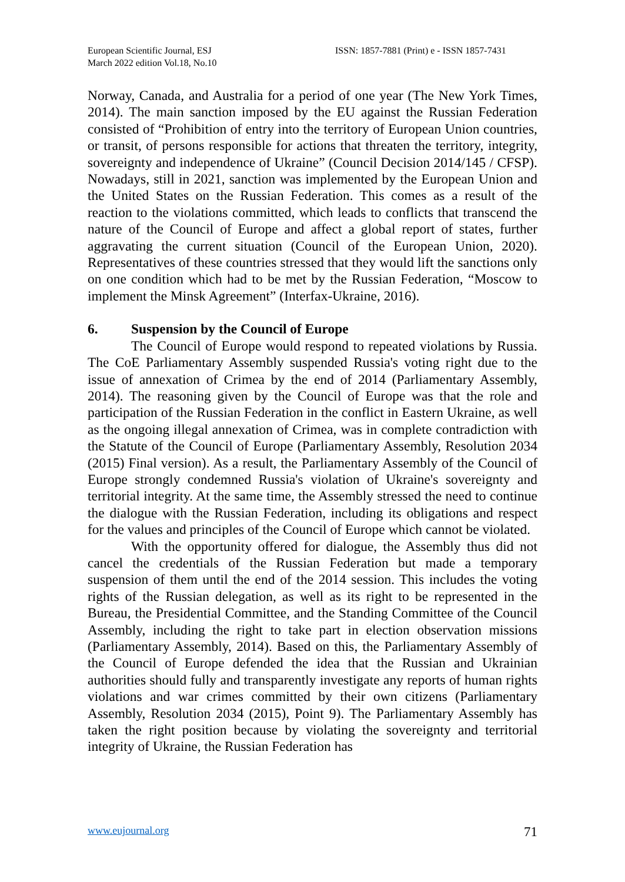European Scientific Journal, ESJ
March 2022 edition Vol.18, No.10
ISSN: 1857-7881 (Print) e - ISSN 1857-7431
Norway, Canada, and Australia for a period of one year (The New York Times, 2014). The main sanction imposed by the EU against the Russian Federation consisted of “Prohibition of entry into the territory of European Union countries, or transit, of persons responsible for actions that threaten the territory, integrity, sovereignty and independence of Ukraine” (Council Decision 2014/145 / CFSP). Nowadays, still in 2021, sanction was implemented by the European Union and the United States on the Russian Federation. This comes as a result of the reaction to the violations committed, which leads to conflicts that transcend the nature of the Council of Europe and affect a global report of states, further aggravating the current situation (Council of the European Union, 2020). Representatives of these countries stressed that they would lift the sanctions only on one condition which had to be met by the Russian Federation, “Moscow to implement the Minsk Agreement” (Interfax-Ukraine, 2016).
6. Suspension by the Council of Europe
The Council of Europe would respond to repeated violations by Russia. The CoE Parliamentary Assembly suspended Russia's voting right due to the issue of annexation of Crimea by the end of 2014 (Parliamentary Assembly, 2014). The reasoning given by the Council of Europe was that the role and participation of the Russian Federation in the conflict in Eastern Ukraine, as well as the ongoing illegal annexation of Crimea, was in complete contradiction with the Statute of the Council of Europe (Parliamentary Assembly, Resolution 2034 (2015) Final version). As a result, the Parliamentary Assembly of the Council of Europe strongly condemned Russia's violation of Ukraine's sovereignty and territorial integrity. At the same time, the Assembly stressed the need to continue the dialogue with the Russian Federation, including its obligations and respect for the values and principles of the Council of Europe which cannot be violated.
With the opportunity offered for dialogue, the Assembly thus did not cancel the credentials of the Russian Federation but made a temporary suspension of them until the end of the 2014 session. This includes the voting rights of the Russian delegation, as well as its right to be represented in the Bureau, the Presidential Committee, and the Standing Committee of the Council Assembly, including the right to take part in election observation missions (Parliamentary Assembly, 2014). Based on this, the Parliamentary Assembly of the Council of Europe defended the idea that the Russian and Ukrainian authorities should fully and transparently investigate any reports of human rights violations and war crimes committed by their own citizens (Parliamentary Assembly, Resolution 2034 (2015), Point 9). The Parliamentary Assembly has taken the right position because by violating the sovereignty and territorial integrity of Ukraine, the Russian Federation has
www.eujournal.org 71